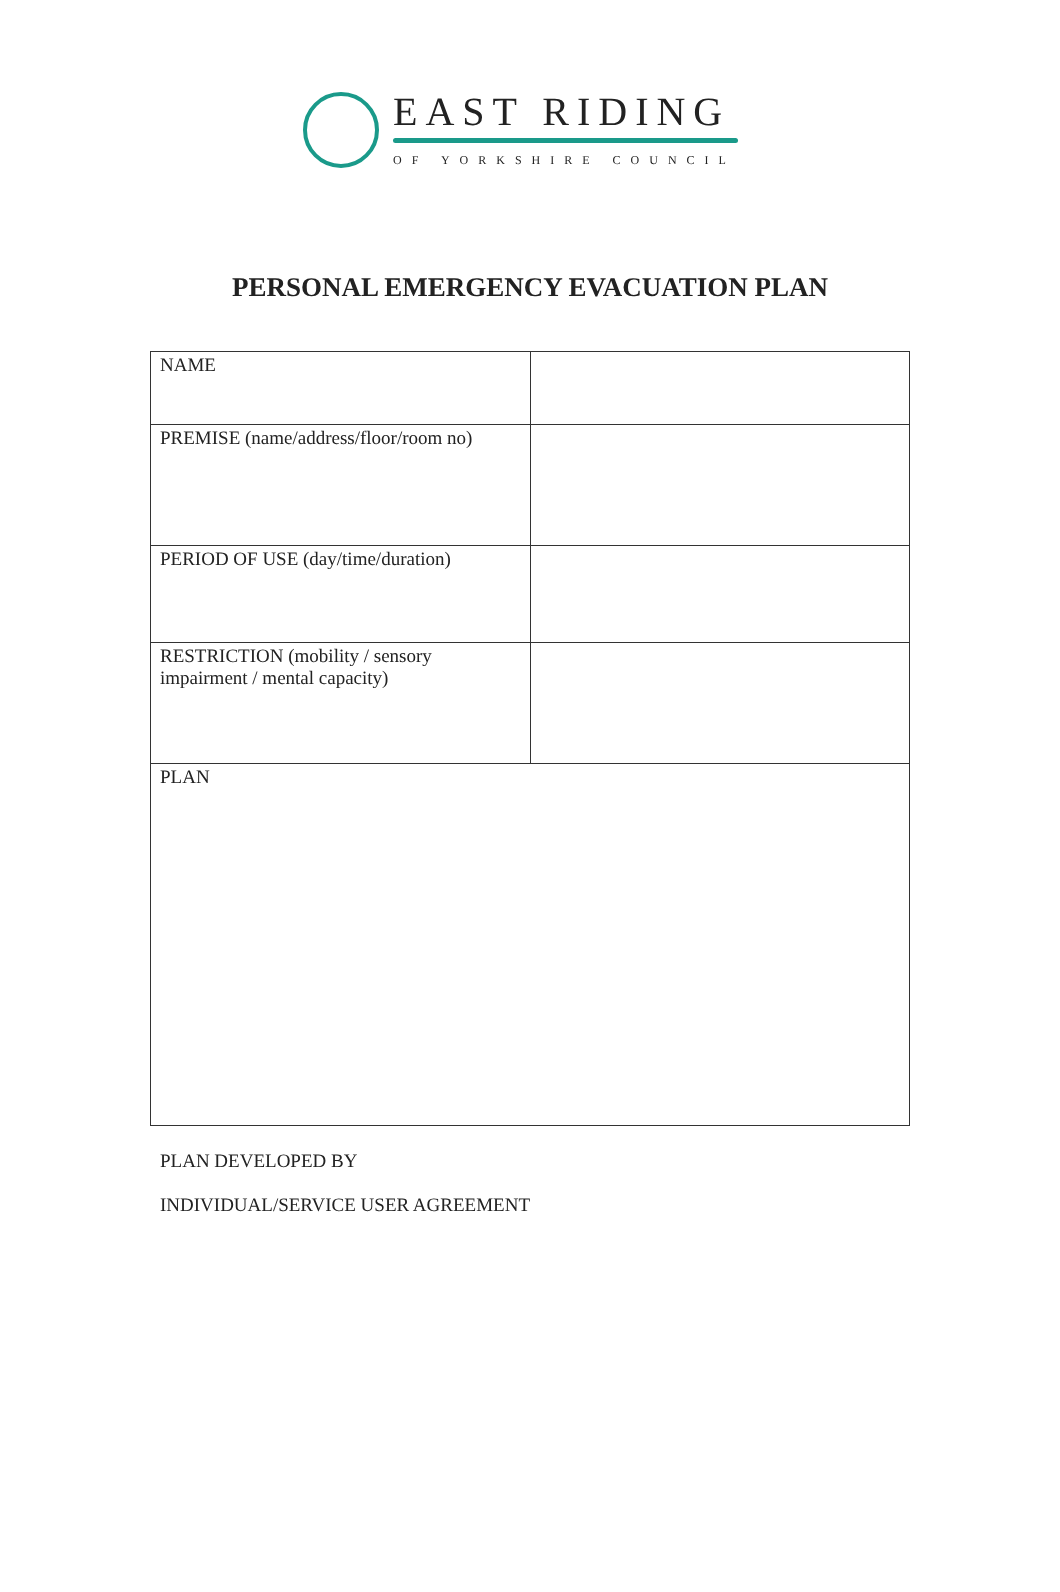EAST RIDING
OF YORKSHIRE COUNCIL
PERSONAL EMERGENCY EVACUATION PLAN
| NAME | |
| PREMISE (name/address/floor/room no) | |
| PERIOD OF USE (day/time/duration) | |
| RESTRICTION (mobility / sensory impairment / mental capacity) | |
| PLAN | |
PLAN DEVELOPED BY
INDIVIDUAL/SERVICE USER AGREEMENT